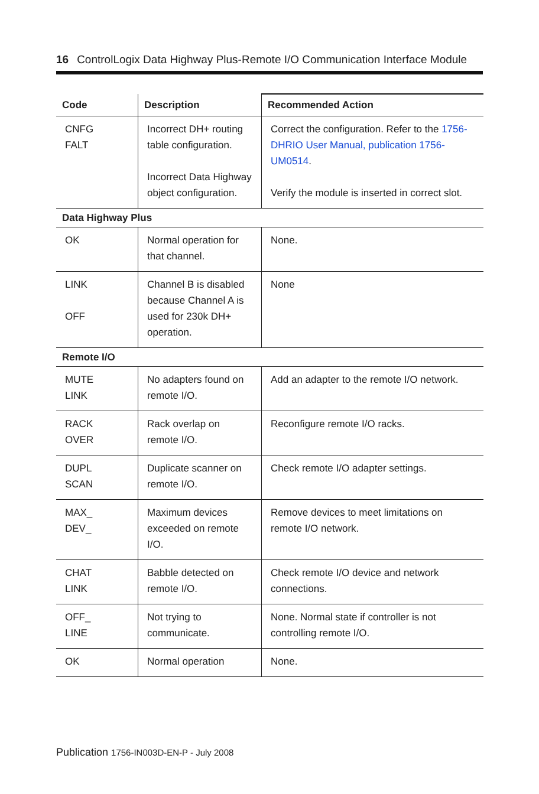16 ControlLogix Data Highway Plus-Remote I/O Communication Interface Module
| Code | Description | Recommended Action |
| --- | --- | --- |
| CNFG FALT | Incorrect DH+ routing table configuration. Incorrect Data Highway object configuration. | Correct the configuration. Refer to the 1756-DHRIO User Manual, publication 1756-UM0514 . Verify the module is inserted in correct slot. |
| Data Highway Plus | | |
| OK | Normal operation for that channel. | None. |
| LINK OFF | Channel B is disabled because Channel A is used for 230k DH+ operation. | None |
| Remote I/O | | |
| MUTE LINK | No adapters found on remote I/O. | Add an adapter to the remote I/O network. |
| RACK OVER | Rack overlap on remote I/O. | Reconfigure remote I/O racks. |
| DUPL SCAN | Duplicate scanner on remote I/O. | Check remote I/O adapter settings. |
| MAX_ DEV_ | Maximum devices exceeded on remote I/O. | Remove devices to meet limitations on remote I/O network. |
| CHAT LINK | Babble detected on remote I/O. | Check remote I/O device and network connections. |
| OFF_ LINE | Not trying to communicate. | None. Normal state if controller is not controlling remote I/O. |
| OK | Normal operation | None. |
Publication 1756-IN003D-EN-P - July 2008